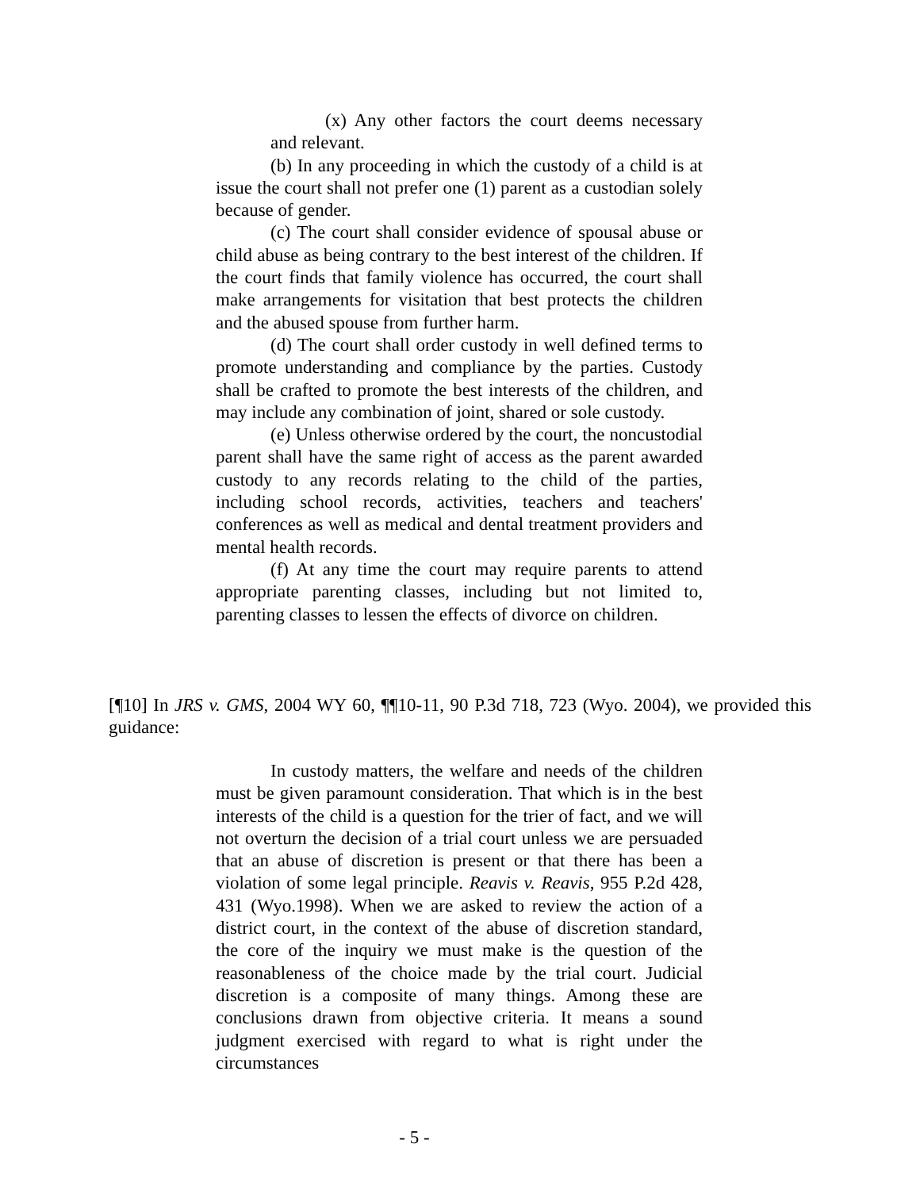(x) Any other factors the court deems necessary and relevant.
(b) In any proceeding in which the custody of a child is at issue the court shall not prefer one (1) parent as a custodian solely because of gender.
(c) The court shall consider evidence of spousal abuse or child abuse as being contrary to the best interest of the children. If the court finds that family violence has occurred, the court shall make arrangements for visitation that best protects the children and the abused spouse from further harm.
(d) The court shall order custody in well defined terms to promote understanding and compliance by the parties. Custody shall be crafted to promote the best interests of the children, and may include any combination of joint, shared or sole custody.
(e) Unless otherwise ordered by the court, the noncustodial parent shall have the same right of access as the parent awarded custody to any records relating to the child of the parties, including school records, activities, teachers and teachers' conferences as well as medical and dental treatment providers and mental health records.
(f) At any time the court may require parents to attend appropriate parenting classes, including but not limited to, parenting classes to lessen the effects of divorce on children.
[¶10] In JRS v. GMS, 2004 WY 60, ¶¶10-11, 90 P.3d 718, 723 (Wyo. 2004), we provided this guidance:
In custody matters, the welfare and needs of the children must be given paramount consideration. That which is in the best interests of the child is a question for the trier of fact, and we will not overturn the decision of a trial court unless we are persuaded that an abuse of discretion is present or that there has been a violation of some legal principle. Reavis v. Reavis, 955 P.2d 428, 431 (Wyo.1998). When we are asked to review the action of a district court, in the context of the abuse of discretion standard, the core of the inquiry we must make is the question of the reasonableness of the choice made by the trial court. Judicial discretion is a composite of many things. Among these are conclusions drawn from objective criteria. It means a sound judgment exercised with regard to what is right under the circumstances
- 5 -